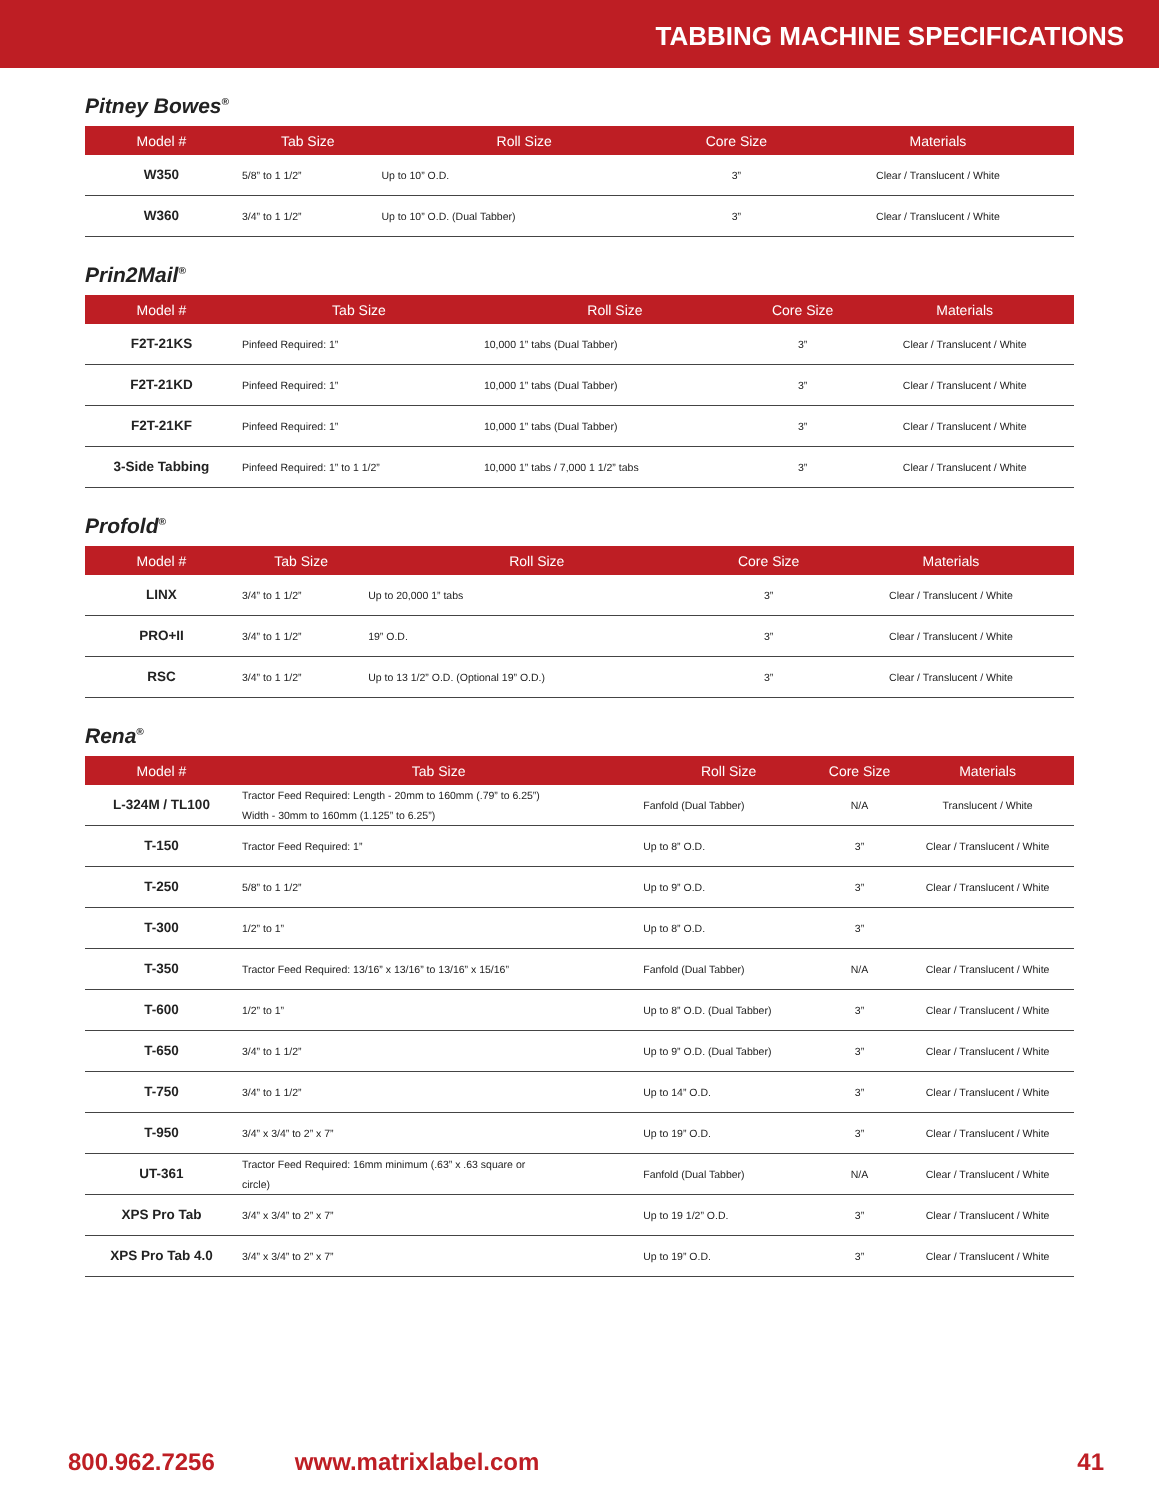TABBING MACHINE SPECIFICATIONS
Pitney Bowes<sup>®</sup>
| Model # | Tab Size | Roll Size | Core Size | Materials |
| --- | --- | --- | --- | --- |
| W350 | 5/8” to 1 1/2” | Up to 10” O.D. | 3” | Clear / Translucent / White |
| W360 | 3/4” to 1 1/2” | Up to 10” O.D. (Dual Tabber) | 3” | Clear / Translucent / White |
Prin2Mail<sup>®</sup>
| Model # | Tab Size | Roll Size | Core Size | Materials |
| --- | --- | --- | --- | --- |
| F2T-21KS | Pinfeed Required: 1” | 10,000 1” tabs (Dual Tabber) | 3” | Clear / Translucent / White |
| F2T-21KD | Pinfeed Required: 1” | 10,000 1” tabs (Dual Tabber) | 3” | Clear / Translucent / White |
| F2T-21KF | Pinfeed Required: 1” | 10,000 1” tabs (Dual Tabber) | 3” | Clear / Translucent / White |
| 3-Side Tabbing | Pinfeed Required: 1” to 1 1/2” | 10,000 1” tabs / 7,000 1 1/2” tabs | 3” | Clear / Translucent / White |
Profold<sup>®</sup>
| Model # | Tab Size | Roll Size | Core Size | Materials |
| --- | --- | --- | --- | --- |
| LINX | 3/4” to 1 1/2” | Up to 20,000 1” tabs | 3” | Clear / Translucent / White |
| PRO+II | 3/4” to 1 1/2” | 19” O.D. | 3” | Clear / Translucent / White |
| RSC | 3/4” to 1 1/2” | Up to 13 1/2” O.D. (Optional 19” O.D.) | 3” | Clear / Translucent / White |
Rena<sup>®</sup>
| Model # | Tab Size | Roll Size | Core Size | Materials |
| --- | --- | --- | --- | --- |
| L-324M / TL100 | Tractor Feed Required: Length - 20mm to 160mm (.79” to 6.25”) Width - 30mm to 160mm (1.125” to 6.25”) | Fanfold (Dual Tabber) | N/A | Translucent / White |
| T-150 | Tractor Feed Required: 1” | Up to 8” O.D. | 3” | Clear / Translucent / White |
| T-250 | 5/8” to 1 1/2” | Up to 9” O.D. | 3” | Clear / Translucent / White |
| T-300 | 1/2” to 1” | Up to 8” O.D. | 3” | |
| T-350 | Tractor Feed Required: 13/16” x 13/16” to 13/16” x 15/16” | Fanfold (Dual Tabber) | N/A | Clear / Translucent / White |
| T-600 | 1/2” to 1” | Up to 8” O.D. (Dual Tabber) | 3” | Clear / Translucent / White |
| T-650 | 3/4” to 1 1/2” | Up to 9” O.D. (Dual Tabber) | 3” | Clear / Translucent / White |
| T-750 | 3/4” to 1 1/2” | Up to 14” O.D. | 3” | Clear / Translucent / White |
| T-950 | 3/4” x 3/4” to 2” x 7” | Up to 19” O.D. | 3” | Clear / Translucent / White |
| UT-361 | Tractor Feed Required: 16mm minimum (.63” x .63 square or circle) | Fanfold (Dual Tabber) | N/A | Clear / Translucent / White |
| XPS Pro Tab | 3/4” x 3/4” to 2” x 7” | Up to 19 1/2” O.D. | 3” | Clear / Translucent / White |
| XPS Pro Tab 4.0 | 3/4” x 3/4” to 2” x 7” | Up to 19” O.D. | 3” | Clear / Translucent / White |
800.962.7256 www.matrixlabel.com 41